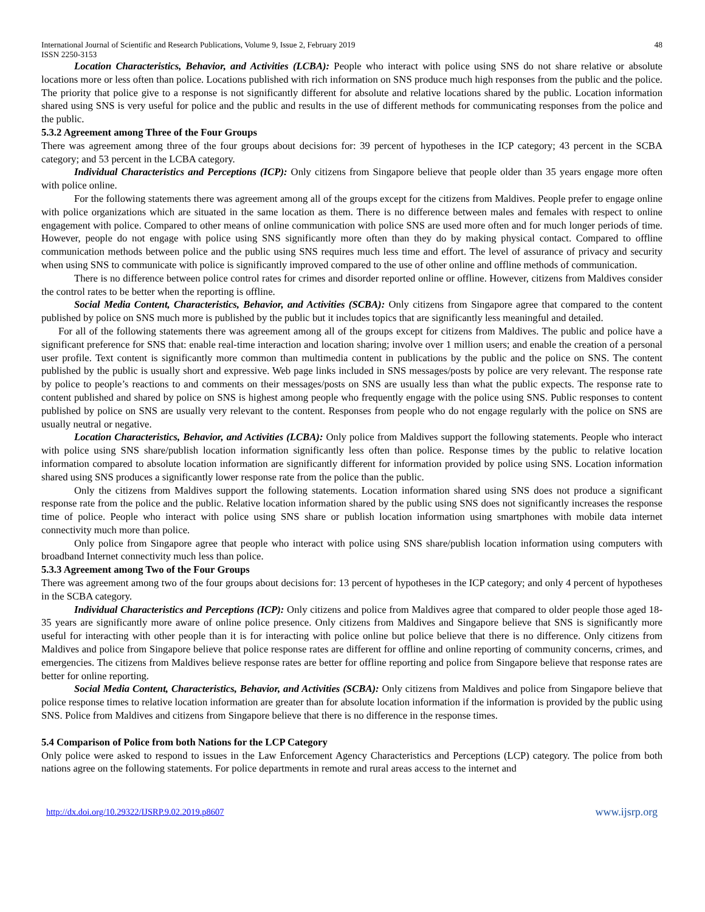International Journal of Scientific and Research Publications, Volume 9, Issue 2, February 2019
ISSN 2250-3153
48
Location Characteristics, Behavior, and Activities (LCBA): People who interact with police using SNS do not share relative or absolute locations more or less often than police. Locations published with rich information on SNS produce much high responses from the public and the police. The priority that police give to a response is not significantly different for absolute and relative locations shared by the public. Location information shared using SNS is very useful for police and the public and results in the use of different methods for communicating responses from the police and the public.
5.3.2 Agreement among Three of the Four Groups
There was agreement among three of the four groups about decisions for: 39 percent of hypotheses in the ICP category; 43 percent in the SCBA category; and 53 percent in the LCBA category.
Individual Characteristics and Perceptions (ICP): Only citizens from Singapore believe that people older than 35 years engage more often with police online.
For the following statements there was agreement among all of the groups except for the citizens from Maldives. People prefer to engage online with police organizations which are situated in the same location as them. There is no difference between males and females with respect to online engagement with police. Compared to other means of online communication with police SNS are used more often and for much longer periods of time. However, people do not engage with police using SNS significantly more often than they do by making physical contact. Compared to offline communication methods between police and the public using SNS requires much less time and effort. The level of assurance of privacy and security when using SNS to communicate with police is significantly improved compared to the use of other online and offline methods of communication.
There is no difference between police control rates for crimes and disorder reported online or offline. However, citizens from Maldives consider the control rates to be better when the reporting is offline.
Social Media Content, Characteristics, Behavior, and Activities (SCBA): Only citizens from Singapore agree that compared to the content published by police on SNS much more is published by the public but it includes topics that are significantly less meaningful and detailed.
For all of the following statements there was agreement among all of the groups except for citizens from Maldives. The public and police have a significant preference for SNS that: enable real-time interaction and location sharing; involve over 1 million users; and enable the creation of a personal user profile. Text content is significantly more common than multimedia content in publications by the public and the police on SNS. The content published by the public is usually short and expressive. Web page links included in SNS messages/posts by police are very relevant. The response rate by police to people’s reactions to and comments on their messages/posts on SNS are usually less than what the public expects. The response rate to content published and shared by police on SNS is highest among people who frequently engage with the police using SNS. Public responses to content published by police on SNS are usually very relevant to the content. Responses from people who do not engage regularly with the police on SNS are usually neutral or negative.
Location Characteristics, Behavior, and Activities (LCBA): Only police from Maldives support the following statements. People who interact with police using SNS share/publish location information significantly less often than police. Response times by the public to relative location information compared to absolute location information are significantly different for information provided by police using SNS. Location information shared using SNS produces a significantly lower response rate from the police than the public.
Only the citizens from Maldives support the following statements. Location information shared using SNS does not produce a significant response rate from the police and the public. Relative location information shared by the public using SNS does not significantly increases the response time of police. People who interact with police using SNS share or publish location information using smartphones with mobile data internet connectivity much more than police.
Only police from Singapore agree that people who interact with police using SNS share/publish location information using computers with broadband Internet connectivity much less than police.
5.3.3 Agreement among Two of the Four Groups
There was agreement among two of the four groups about decisions for: 13 percent of hypotheses in the ICP category; and only 4 percent of hypotheses in the SCBA category.
Individual Characteristics and Perceptions (ICP): Only citizens and police from Maldives agree that compared to older people those aged 18-35 years are significantly more aware of online police presence. Only citizens from Maldives and Singapore believe that SNS is significantly more useful for interacting with other people than it is for interacting with police online but police believe that there is no difference. Only citizens from Maldives and police from Singapore believe that police response rates are different for offline and online reporting of community concerns, crimes, and emergencies. The citizens from Maldives believe response rates are better for offline reporting and police from Singapore believe that response rates are better for online reporting.
Social Media Content, Characteristics, Behavior, and Activities (SCBA): Only citizens from Maldives and police from Singapore believe that police response times to relative location information are greater than for absolute location information if the information is provided by the public using SNS. Police from Maldives and citizens from Singapore believe that there is no difference in the response times.
5.4 Comparison of Police from both Nations for the LCP Category
Only police were asked to respond to issues in the Law Enforcement Agency Characteristics and Perceptions (LCP) category. The police from both nations agree on the following statements. For police departments in remote and rural areas access to the internet and
http://dx.doi.org/10.29322/IJSRP.9.02.2019.p8607 www.ijsrp.org